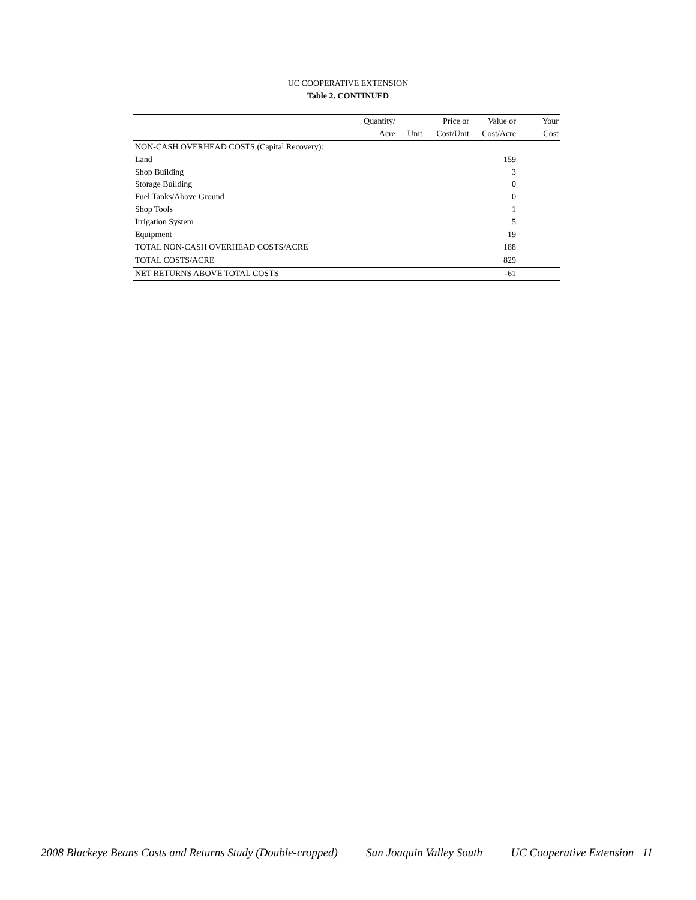UC COOPERATIVE EXTENSION
Table 2. CONTINUED
| | Quantity/ | | Price or | Value or | Your |
| --- | --- | --- | --- | --- | --- |
| | Acre | Unit | Cost/Unit | Cost/Acre | Cost |
| NON-CASH OVERHEAD COSTS (Capital Recovery): | | | | | |
| Land | | | | 159 | |
| Shop Building | | | | 3 | |
| Storage Building | | | | 0 | |
| Fuel Tanks/Above Ground | | | | 0 | |
| Shop Tools | | | | 1 | |
| Irrigation System | | | | 5 | |
| Equipment | | | | 19 | |
| TOTAL NON-CASH OVERHEAD COSTS/ACRE | | | | 188 | |
| TOTAL COSTS/ACRE | | | | 829 | |
| NET RETURNS ABOVE TOTAL COSTS | | | | -61 | |
2008 Blackeye Beans Costs and Returns Study (Double-cropped) San Joaquin Valley South UC Cooperative Extension 11